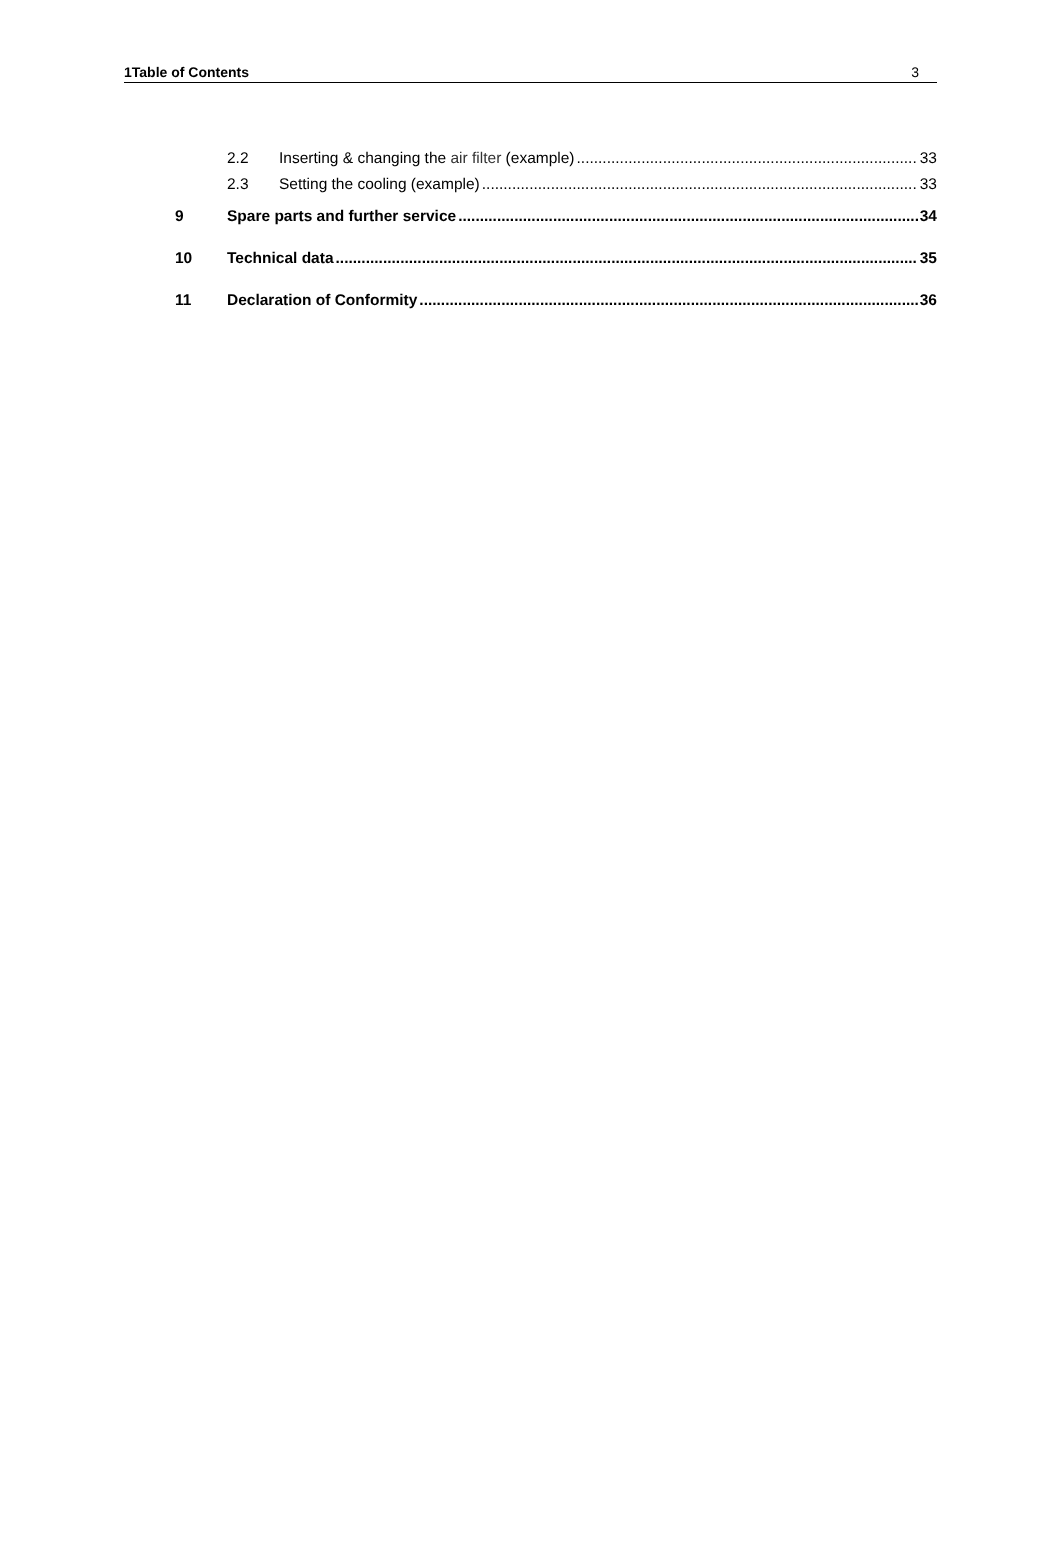1Table of Contents 3
2.2 Inserting & changing the air filter (example) 33
2.3 Setting the cooling (example) 33
9 Spare parts and further service 34
10 Technical data 35
11 Declaration of Conformity 36